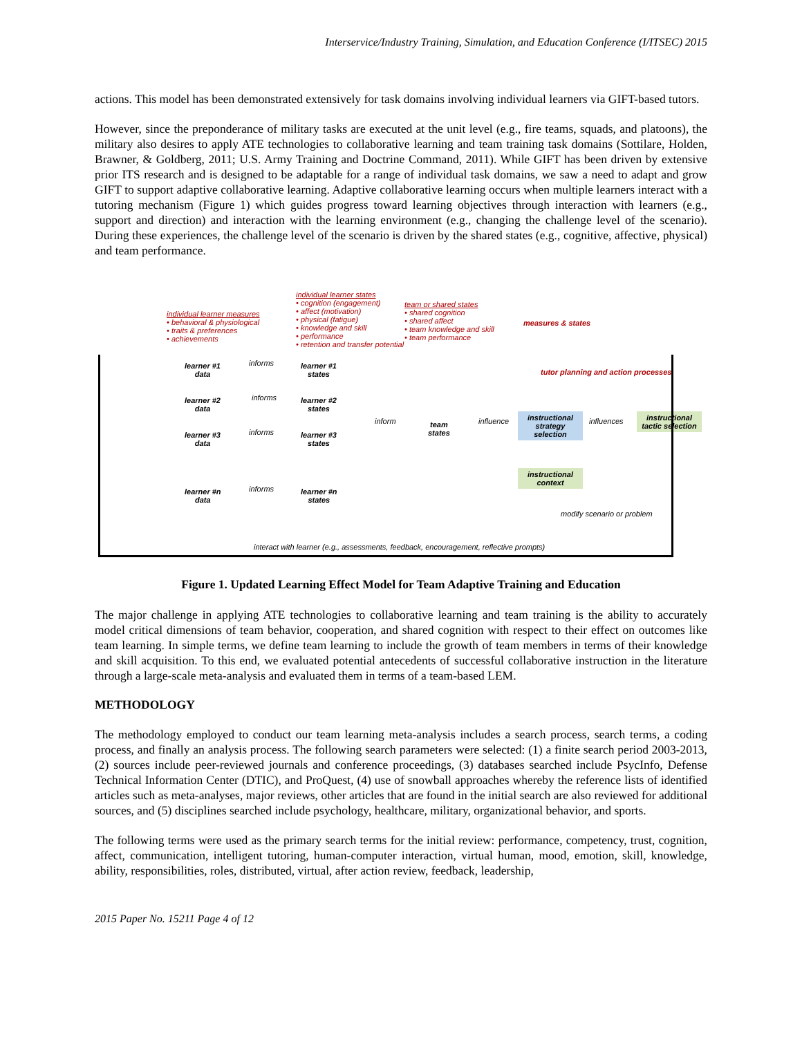Interservice/Industry Training, Simulation, and Education Conference (I/ITSEC) 2015
actions. This model has been demonstrated extensively for task domains involving individual learners via GIFT-based tutors.
However, since the preponderance of military tasks are executed at the unit level (e.g., fire teams, squads, and platoons), the military also desires to apply ATE technologies to collaborative learning and team training task domains (Sottilare, Holden, Brawner, & Goldberg, 2011; U.S. Army Training and Doctrine Command, 2011). While GIFT has been driven by extensive prior ITS research and is designed to be adaptable for a range of individual task domains, we saw a need to adapt and grow GIFT to support adaptive collaborative learning. Adaptive collaborative learning occurs when multiple learners interact with a tutoring mechanism (Figure 1) which guides progress toward learning objectives through interaction with learners (e.g., support and direction) and interaction with the learning environment (e.g., changing the challenge level of the scenario). During these experiences, the challenge level of the scenario is driven by the shared states (e.g., cognitive, affective, physical) and team performance.
individual learner measures
• behavioral & physiological
• traits & preferences
• achievements
individual learner states
• cognition (engagement)
• affect (motivation)
• physical (fatigue)
• knowledge and skill
• performance
• retention and transfer potential
team or shared states
• shared cognition
• shared affect
• team knowledge and skill
• team performance
measures & states
tutor planning and action processes
learner #1
data
informs
learner #1
states
learner #2
data
informs
learner #2
states
learner #3
data
informs
learner #3
states
learner #n
data
informs
learner #n
states
inform
team
states
influence
instructional strategy selection
influences
instructional tactic selection
instructional context
modify scenario or problem
interact with learner (e.g., assessments, feedback, encouragement, reflective prompts)
Figure 1. Updated Learning Effect Model for Team Adaptive Training and Education
The major challenge in applying ATE technologies to collaborative learning and team training is the ability to accurately model critical dimensions of team behavior, cooperation, and shared cognition with respect to their effect on outcomes like team learning. In simple terms, we define team learning to include the growth of team members in terms of their knowledge and skill acquisition. To this end, we evaluated potential antecedents of successful collaborative instruction in the literature through a large-scale meta-analysis and evaluated them in terms of a team-based LEM.
METHODOLOGY
The methodology employed to conduct our team learning meta-analysis includes a search process, search terms, a coding process, and finally an analysis process. The following search parameters were selected: (1) a finite search period 2003-2013, (2) sources include peer-reviewed journals and conference proceedings, (3) databases searched include PsycInfo, Defense Technical Information Center (DTIC), and ProQuest, (4) use of snowball approaches whereby the reference lists of identified articles such as meta-analyses, major reviews, other articles that are found in the initial search are also reviewed for additional sources, and (5) disciplines searched include psychology, healthcare, military, organizational behavior, and sports.
The following terms were used as the primary search terms for the initial review: performance, competency, trust, cognition, affect, communication, intelligent tutoring, human-computer interaction, virtual human, mood, emotion, skill, knowledge, ability, responsibilities, roles, distributed, virtual, after action review, feedback, leadership,
2015 Paper No. 15211 Page 4 of 12